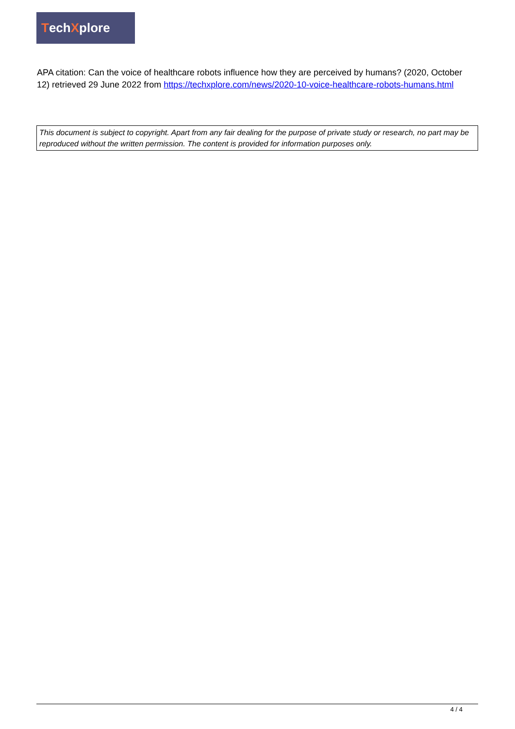Tech X plore
APA citation: Can the voice of healthcare robots influence how they are perceived by humans? (2020, October 12) retrieved 29 June 2022 from https://techxplore.com/news/2020-10-voice-healthcare-robots-humans.html
This document is subject to copyright. Apart from any fair dealing for the purpose of private study or research, no part may be reproduced without the written permission. The content is provided for information purposes only.
4 / 4